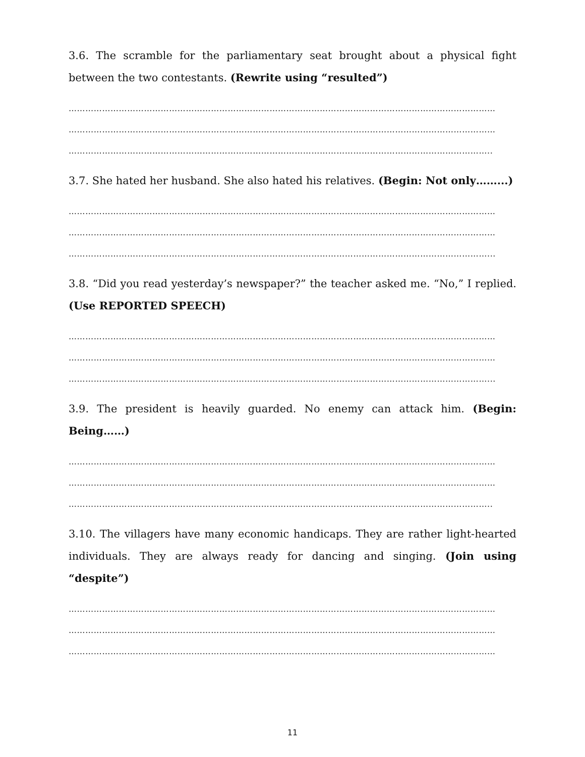3.6. The scramble for the parliamentary seat brought about a physical fight between the two contestants. (Rewrite using “resulted”)
………………………………………………………………………………………………………………………………………
………………………………………………………………………………………………………………………………………
……………………………………………………………………………………………………………………………………..
3.7. She hated her husband. She also hated his relatives. (Begin: Not only……...)
………………………………………………………………………………………………………………………………………
………………………………………………………………………………………………………………………………………
……………………………………………………………………………………………………………………………………...
3.8. “Did you read yesterday’s newspaper?” the teacher asked me. “No,” I replied. (Use REPORTED SPEECH)
………………………………………………………………………………………………………………………………………
………………………………………………………………………………………………………………………………………
……………………………………………………………………………………………………………………………………...
3.9. The president is heavily guarded. No enemy can attack him. (Begin: Being……)
………………………………………………………………………………………………………………………………………
………………………………………………………………………………………………………………………………………
……………………………………………………………………………………………………………………………………..
3.10. The villagers have many economic handicaps. They are rather light-hearted individuals. They are always ready for dancing and singing. (Join using “despite”)
………………………………………………………………………………………………………………………………………
………………………………………………………………………………………………………………………………………
………………………………………………………………………………………………………………………………………
11